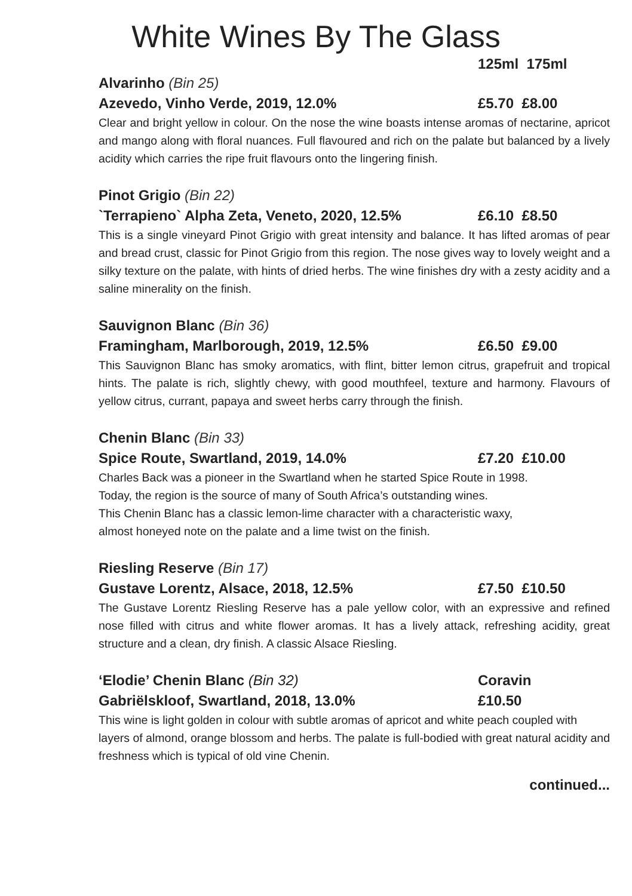White Wines By The Glass
125ml 175ml
Alvarinho (Bin 25)
Azevedo, Vinho Verde, 2019, 12.0% £5.70 £8.00
Clear and bright yellow in colour. On the nose the wine boasts intense aromas of nectarine, apricot and mango along with floral nuances. Full flavoured and rich on the palate but balanced by a lively acidity which carries the ripe fruit flavours onto the lingering finish.
Pinot Grigio (Bin 22)
`Terrapieno` Alpha Zeta, Veneto, 2020, 12.5% £6.10 £8.50
This is a single vineyard Pinot Grigio with great intensity and balance. It has lifted aromas of pear and bread crust, classic for Pinot Grigio from this region. The nose gives way to lovely weight and a silky texture on the palate, with hints of dried herbs. The wine finishes dry with a zesty acidity and a saline minerality on the finish.
Sauvignon Blanc (Bin 36)
Framingham, Marlborough, 2019, 12.5% £6.50 £9.00
This Sauvignon Blanc has smoky aromatics, with flint, bitter lemon citrus, grapefruit and tropical hints. The palate is rich, slightly chewy, with good mouthfeel, texture and harmony. Flavours of yellow citrus, currant, papaya and sweet herbs carry through the finish.
Chenin Blanc (Bin 33)
Spice Route, Swartland, 2019, 14.0% £7.20 £10.00
Charles Back was a pioneer in the Swartland when he started Spice Route in 1998.
Today, the region is the source of many of South Africa’s outstanding wines.
This Chenin Blanc has a classic lemon-lime character with a characteristic waxy,
almost honeyed note on the palate and a lime twist on the finish.
Riesling Reserve (Bin 17)
Gustave Lorentz, Alsace, 2018, 12.5% £7.50 £10.50
The Gustave Lorentz Riesling Reserve has a pale yellow color, with an expressive and refined nose filled with citrus and white flower aromas. It has a lively attack, refreshing acidity, great structure and a clean, dry finish. A classic Alsace Riesling.
‘Elodie’ Chenin Blanc (Bin 32) Coravin
Gabriëlskloof, Swartland, 2018, 13.0% £10.50
This wine is light golden in colour with subtle aromas of apricot and white peach coupled with layers of almond, orange blossom and herbs. The palate is full-bodied with great natural acidity and freshness which is typical of old vine Chenin.
continued...